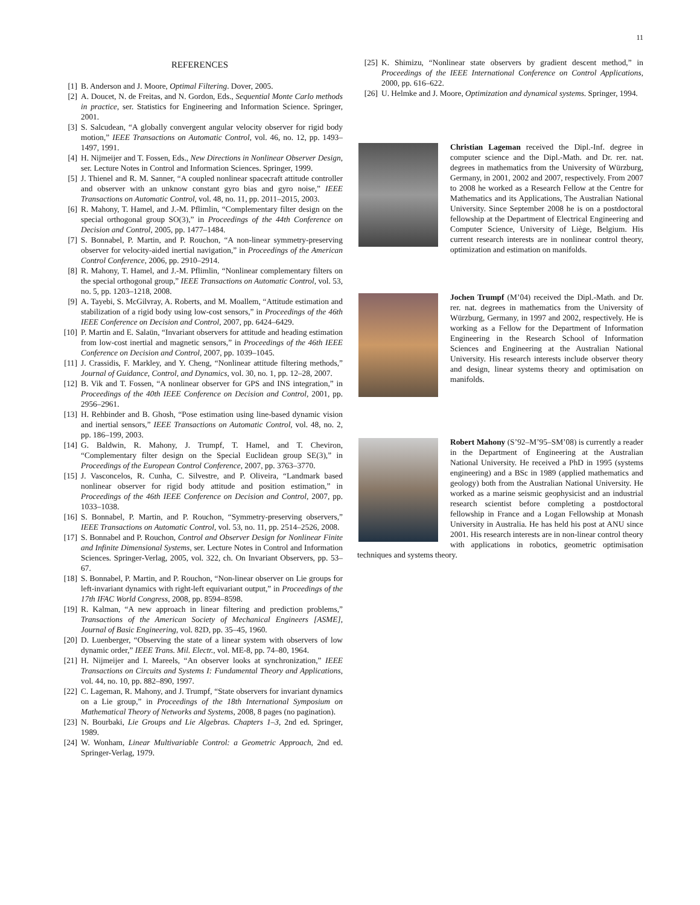11
REFERENCES
[1] B. Anderson and J. Moore, Optimal Filtering. Dover, 2005.
[2] A. Doucet, N. de Freitas, and N. Gordon, Eds., Sequential Monte Carlo methods in practice, ser. Statistics for Engineering and Information Science. Springer, 2001.
[3] S. Salcudean, “A globally convergent angular velocity observer for rigid body motion,” IEEE Transactions on Automatic Control, vol. 46, no. 12, pp. 1493–1497, 1991.
[4] H. Nijmeijer and T. Fossen, Eds., New Directions in Nonlinear Observer Design, ser. Lecture Notes in Control and Information Sciences. Springer, 1999.
[5] J. Thienel and R. M. Sanner, “A coupled nonlinear spacecraft attitude controller and observer with an unknow constant gyro bias and gyro noise,” IEEE Transactions on Automatic Control, vol. 48, no. 11, pp. 2011–2015, 2003.
[6] R. Mahony, T. Hamel, and J.-M. Pflimlin, “Complementary filter design on the special orthogonal group SO(3),” in Proceedings of the 44th Conference on Decision and Control, 2005, pp. 1477–1484.
[7] S. Bonnabel, P. Martin, and P. Rouchon, “A non-linear symmetry-preserving observer for velocity-aided inertial navigation,” in Proceedings of the American Control Conference, 2006, pp. 2910–2914.
[8] R. Mahony, T. Hamel, and J.-M. Pflimlin, “Nonlinear complementary filters on the special orthogonal group,” IEEE Transactions on Automatic Control, vol. 53, no. 5, pp. 1203–1218, 2008.
[9] A. Tayebi, S. McGilvray, A. Roberts, and M. Moallem, “Attitude estimation and stabilization of a rigid body using low-cost sensors,” in Proceedings of the 46th IEEE Conference on Decision and Control, 2007, pp. 6424–6429.
[10] P. Martin and E. Salaün, “Invariant observers for attitude and heading estimation from low-cost inertial and magnetic sensors,” in Proceedings of the 46th IEEE Conference on Decision and Control, 2007, pp. 1039–1045.
[11] J. Crassidis, F. Markley, and Y. Cheng, “Nonlinear attitude filtering methods,” Journal of Guidance, Control, and Dynamics, vol. 30, no. 1, pp. 12–28, 2007.
[12] B. Vik and T. Fossen, “A nonlinear observer for GPS and INS integration,” in Proceedings of the 40th IEEE Conference on Decision and Control, 2001, pp. 2956–2961.
[13] H. Rehbinder and B. Ghosh, “Pose estimation using line-based dynamic vision and inertial sensors,” IEEE Transactions on Automatic Control, vol. 48, no. 2, pp. 186–199, 2003.
[14] G. Baldwin, R. Mahony, J. Trumpf, T. Hamel, and T. Cheviron, “Complementary filter design on the Special Euclidean group SE(3),” in Proceedings of the European Control Conference, 2007, pp. 3763–3770.
[15] J. Vasconcelos, R. Cunha, C. Silvestre, and P. Oliveira, “Landmark based nonlinear observer for rigid body attitude and position estimation,” in Proceedings of the 46th IEEE Conference on Decision and Control, 2007, pp. 1033–1038.
[16] S. Bonnabel, P. Martin, and P. Rouchon, “Symmetry-preserving observers,” IEEE Transactions on Automatic Control, vol. 53, no. 11, pp. 2514–2526, 2008.
[17] S. Bonnabel and P. Rouchon, Control and Observer Design for Nonlinear Finite and Infinite Dimensional Systems, ser. Lecture Notes in Control and Information Sciences. Springer-Verlag, 2005, vol. 322, ch. On Invariant Observers, pp. 53–67.
[18] S. Bonnabel, P. Martin, and P. Rouchon, “Non-linear observer on Lie groups for left-invariant dynamics with right-left equivariant output,” in Proceedings of the 17th IFAC World Congress, 2008, pp. 8594–8598.
[19] R. Kalman, “A new approach in linear filtering and prediction problems,” Transactions of the American Society of Mechanical Engineers [ASME], Journal of Basic Engineering, vol. 82D, pp. 35–45, 1960.
[20] D. Luenberger, “Observing the state of a linear system with observers of low dynamic order,” IEEE Trans. Mil. Electr., vol. ME-8, pp. 74–80, 1964.
[21] H. Nijmeijer and I. Mareels, “An observer looks at synchronization,” IEEE Transactions on Circuits and Systems I: Fundamental Theory and Applications, vol. 44, no. 10, pp. 882–890, 1997.
[22] C. Lageman, R. Mahony, and J. Trumpf, “State observers for invariant dynamics on a Lie group,” in Proceedings of the 18th International Symposium on Mathematical Theory of Networks and Systems, 2008, 8 pages (no pagination).
[23] N. Bourbaki, Lie Groups and Lie Algebras. Chapters 1–3, 2nd ed. Springer, 1989.
[24] W. Wonham, Linear Multivariable Control: a Geometric Approach, 2nd ed. Springer-Verlag, 1979.
[25] K. Shimizu, “Nonlinear state observers by gradient descent method,” in Proceedings of the IEEE International Conference on Control Applications, 2000, pp. 616–622.
[26] U. Helmke and J. Moore, Optimization and dynamical systems. Springer, 1994.
Christian Lageman received the Dipl.-Inf. degree in computer science and the Dipl.-Math. and Dr. rer. nat. degrees in mathematics from the University of Würzburg, Germany, in 2001, 2002 and 2007, respectively. From 2007 to 2008 he worked as a Research Fellow at the Centre for Mathematics and its Applications, The Australian National University. Since September 2008 he is on a postdoctoral fellowship at the Department of Electrical Engineering and Computer Science, University of Liège, Belgium. His current research interests are in nonlinear control theory, optimization and estimation on manifolds.
Jochen Trumpf (M’04) received the Dipl.-Math. and Dr. rer. nat. degrees in mathematics from the University of Würzburg, Germany, in 1997 and 2002, respectively. He is working as a Fellow for the Department of Information Engineering in the Research School of Information Sciences and Engineering at the Australian National University. His research interests include observer theory and design, linear systems theory and optimisation on manifolds.
Robert Mahony (S’92–M’95–SM’08) is currently a reader in the Department of Engineering at the Australian National University. He received a PhD in 1995 (systems engineering) and a BSc in 1989 (applied mathematics and geology) both from the Australian National University. He worked as a marine seismic geophysicist and an industrial research scientist before completing a postdoctoral fellowship in France and a Logan Fellowship at Monash University in Australia. He has held his post at ANU since 2001. His research interests are in non-linear control theory with applications in robotics, geometric optimisation techniques and systems theory.